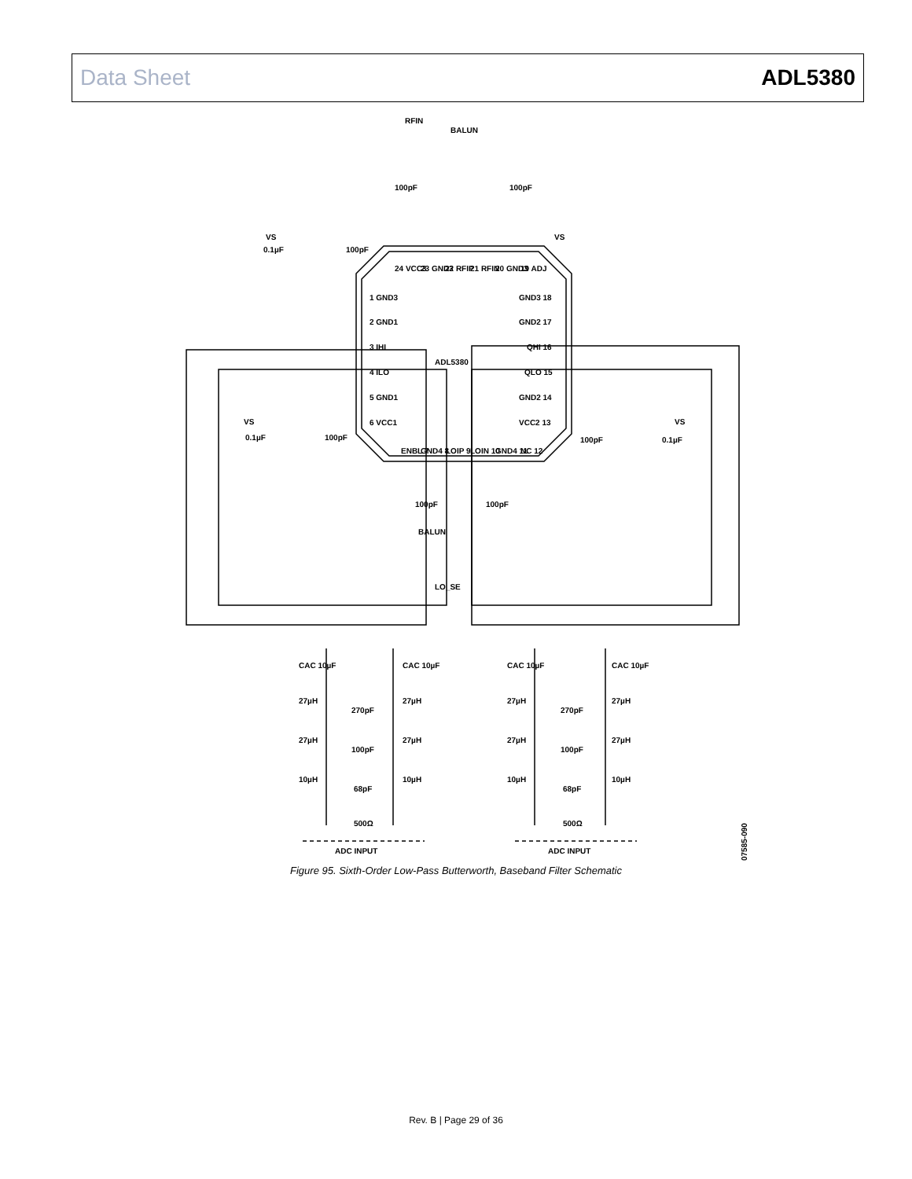Data Sheet ADL5380
RFIN
BALUN
100pF
100pF
VS
0.1µF
100pF
VS
24 VCC3
23 GND3
22 RFIP
21 RFIN
20 GND3
19 ADJ
1 GND3
2 GND1
3 IHI
4 ILO
5 GND1
6 VCC1
ADL5380
GND3 18
GND2 17
QHI 16
QLO 15
GND2 14
VCC2 13
ENBL 7
GND4 8
LOIP 9
LOIN 10
GND4 11
NC 12
VS
0.1µF
100pF
VS
100pF
0.1µF
100pF
100pF
BALUN
LO_SE
CAC 10µF
CAC 10µF
27µH
27µH
270pF
27µH
27µH
100pF
10µH
10µH
68pF
500Ω
ADC INPUT
CAC 10µF
CAC 10µF
27µH
27µH
270pF
27µH
27µH
100pF
10µH
10µH
68pF
500Ω
ADC INPUT
07585-090
Figure 95. Sixth-Order Low-Pass Butterworth, Baseband Filter Schematic
Rev. B | Page 29 of 36